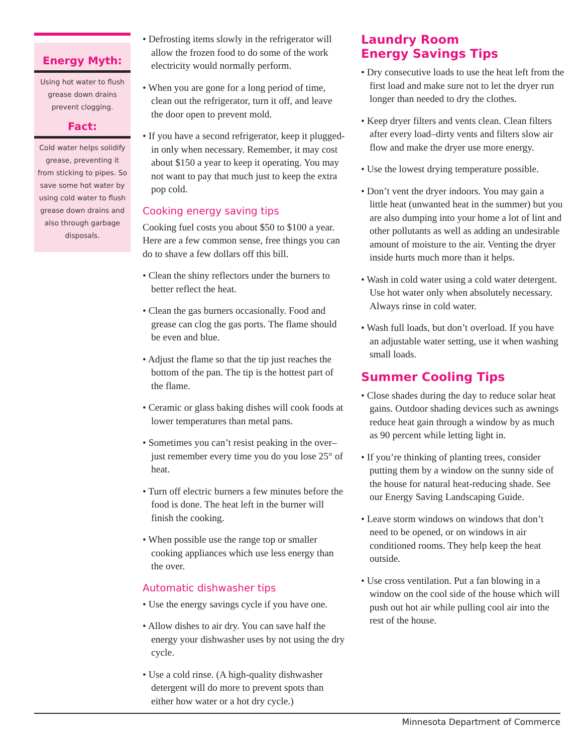Energy Myth:
Using hot water to flush grease down drains prevent clogging.
Fact:
Cold water helps solidify grease, preventing it from sticking to pipes. So save some hot water by using cold water to flush grease down drains and also through garbage disposals.
• Defrosting items slowly in the refrigerator will allow the frozen food to do some of the work electricity would normally perform.
• When you are gone for a long period of time, clean out the refrigerator, turn it off, and leave the door open to prevent mold.
• If you have a second refrigerator, keep it plugged-in only when necessary. Remember, it may cost about $150 a year to keep it operating. You may not want to pay that much just to keep the extra pop cold.
Cooking energy saving tips
Cooking fuel costs you about $50 to $100 a year. Here are a few common sense, free things you can do to shave a few dollars off this bill.
• Clean the shiny reflectors under the burners to better reflect the heat.
• Clean the gas burners occasionally. Food and grease can clog the gas ports. The flame should be even and blue.
• Adjust the flame so that the tip just reaches the bottom of the pan. The tip is the hottest part of the flame.
• Ceramic or glass baking dishes will cook foods at lower temperatures than metal pans.
• Sometimes you can’t resist peaking in the over–just remember every time you do you lose 25° of heat.
• Turn off electric burners a few minutes before the food is done. The heat left in the burner will finish the cooking.
• When possible use the range top or smaller cooking appliances which use less energy than the over.
Automatic dishwasher tips
• Use the energy savings cycle if you have one.
• Allow dishes to air dry. You can save half the energy your dishwasher uses by not using the dry cycle.
• Use a cold rinse. (A high-quality dishwasher detergent will do more to prevent spots than either how water or a hot dry cycle.)
Laundry Room
Energy Savings Tips
• Dry consecutive loads to use the heat left from the first load and make sure not to let the dryer run longer than needed to dry the clothes.
• Keep dryer filters and vents clean. Clean filters after every load–dirty vents and filters slow air flow and make the dryer use more energy.
• Use the lowest drying temperature possible.
• Don’t vent the dryer indoors. You may gain a little heat (unwanted heat in the summer) but you are also dumping into your home a lot of lint and other pollutants as well as adding an undesirable amount of moisture to the air. Venting the dryer inside hurts much more than it helps.
• Wash in cold water using a cold water detergent. Use hot water only when absolutely necessary. Always rinse in cold water.
• Wash full loads, but don’t overload. If you have an adjustable water setting, use it when washing small loads.
Summer Cooling Tips
• Close shades during the day to reduce solar heat gains. Outdoor shading devices such as awnings reduce heat gain through a window by as much as 90 percent while letting light in.
• If you’re thinking of planting trees, consider putting them by a window on the sunny side of the house for natural heat-reducing shade. See our Energy Saving Landscaping Guide.
• Leave storm windows on windows that don’t need to be opened, or on windows in air conditioned rooms. They help keep the heat outside.
• Use cross ventilation. Put a fan blowing in a window on the cool side of the house which will push out hot air while pulling cool air into the rest of the house.
Minnesota Department of Commerce